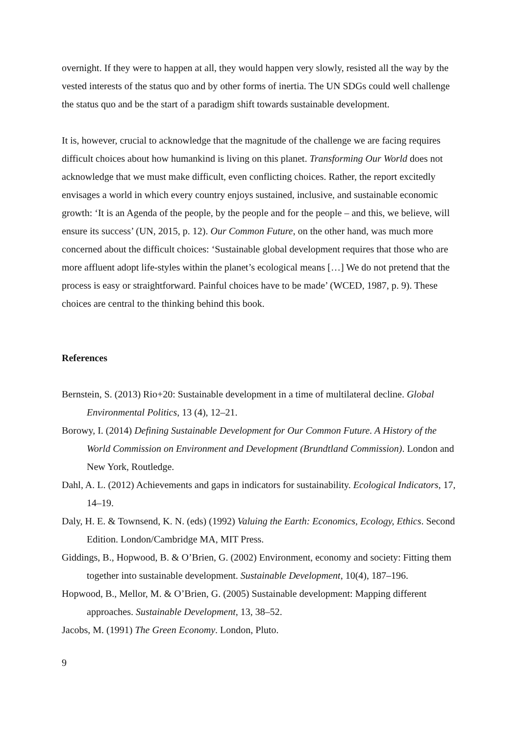overnight. If they were to happen at all, they would happen very slowly, resisted all the way by the vested interests of the status quo and by other forms of inertia. The UN SDGs could well challenge the status quo and be the start of a paradigm shift towards sustainable development.
It is, however, crucial to acknowledge that the magnitude of the challenge we are facing requires difficult choices about how humankind is living on this planet. Transforming Our World does not acknowledge that we must make difficult, even conflicting choices. Rather, the report excitedly envisages a world in which every country enjoys sustained, inclusive, and sustainable economic growth: ‘It is an Agenda of the people, by the people and for the people – and this, we believe, will ensure its success’ (UN, 2015, p. 12). Our Common Future, on the other hand, was much more concerned about the difficult choices: ‘Sustainable global development requires that those who are more affluent adopt life-styles within the planet’s ecological means […] We do not pretend that the process is easy or straightforward. Painful choices have to be made’ (WCED, 1987, p. 9). These choices are central to the thinking behind this book.
References
Bernstein, S. (2013) Rio+20: Sustainable development in a time of multilateral decline. Global Environmental Politics, 13 (4), 12–21.
Borowy, I. (2014) Defining Sustainable Development for Our Common Future. A History of the World Commission on Environment and Development (Brundtland Commission). London and New York, Routledge.
Dahl, A. L. (2012) Achievements and gaps in indicators for sustainability. Ecological Indicators, 17, 14–19.
Daly, H. E. & Townsend, K. N. (eds) (1992) Valuing the Earth: Economics, Ecology, Ethics. Second Edition. London/Cambridge MA, MIT Press.
Giddings, B., Hopwood, B. & O’Brien, G. (2002) Environment, economy and society: Fitting them together into sustainable development. Sustainable Development, 10(4), 187–196.
Hopwood, B., Mellor, M. & O’Brien, G. (2005) Sustainable development: Mapping different approaches. Sustainable Development, 13, 38–52.
Jacobs, M. (1991) The Green Economy. London, Pluto.
9